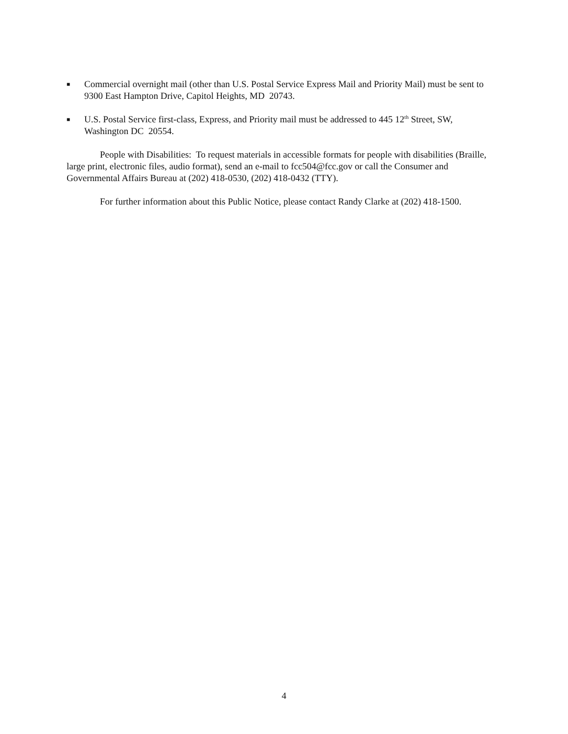■
Commercial overnight mail (other than U.S. Postal Service Express Mail and Priority Mail) must be sent to 9300 East Hampton Drive, Capitol Heights, MD 20743.
■
U.S. Postal Service first-class, Express, and Priority mail must be addressed to 445 12<sup>th</sup> Street, SW, Washington DC 20554.
People with Disabilities: To request materials in accessible formats for people with disabilities (Braille, large print, electronic files, audio format), send an e-mail to fcc504@fcc.gov or call the Consumer and Governmental Affairs Bureau at (202) 418-0530, (202) 418-0432 (TTY).
For further information about this Public Notice, please contact Randy Clarke at (202) 418-1500.
4